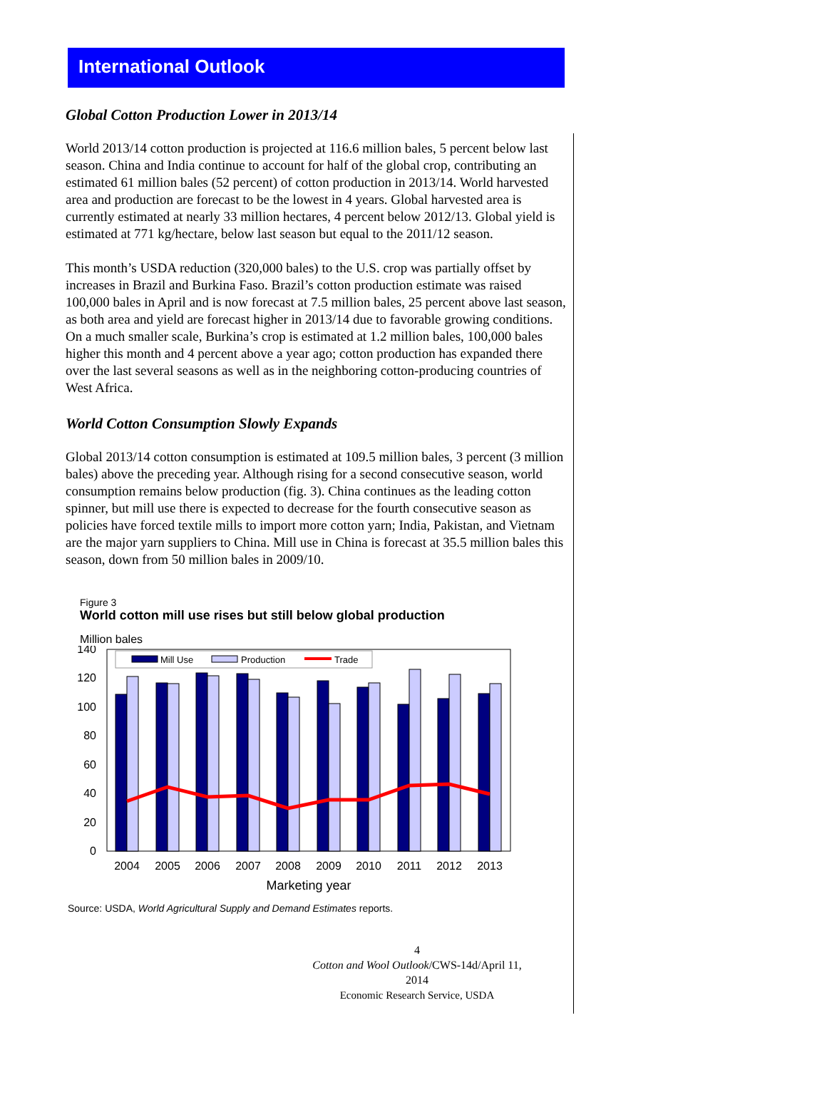International Outlook
Global Cotton Production Lower in 2013/14
World 2013/14 cotton production is projected at 116.6 million bales, 5 percent below last season. China and India continue to account for half of the global crop, contributing an estimated 61 million bales (52 percent) of cotton production in 2013/14. World harvested area and production are forecast to be the lowest in 4 years. Global harvested area is currently estimated at nearly 33 million hectares, 4 percent below 2012/13. Global yield is estimated at 771 kg/hectare, below last season but equal to the 2011/12 season.
This month’s USDA reduction (320,000 bales) to the U.S. crop was partially offset by increases in Brazil and Burkina Faso. Brazil’s cotton production estimate was raised 100,000 bales in April and is now forecast at 7.5 million bales, 25 percent above last season, as both area and yield are forecast higher in 2013/14 due to favorable growing conditions. On a much smaller scale, Burkina’s crop is estimated at 1.2 million bales, 100,000 bales higher this month and 4 percent above a year ago; cotton production has expanded there over the last several seasons as well as in the neighboring cotton-producing countries of West Africa.
World Cotton Consumption Slowly Expands
Global 2013/14 cotton consumption is estimated at 109.5 million bales, 3 percent (3 million bales) above the preceding year. Although rising for a second consecutive season, world consumption remains below production (fig. 3). China continues as the leading cotton spinner, but mill use there is expected to decrease for the fourth consecutive season as policies have forced textile mills to import more cotton yarn; India, Pakistan, and Vietnam are the major yarn suppliers to China. Mill use in China is forecast at 35.5 million bales this season, down from 50 million bales in 2009/10.
Figure 3
World cotton mill use rises but still below global production
Million bales
140
120
100
80
60
40
20
0
Mill Use
Production
Trade
2004
2005
2006
2007
2008
2009
2010
2011
2012
2013
Marketing year
Source: USDA, World Agricultural Supply and Demand Estimates reports.
4
Cotton and Wool Outlook/CWS-14d/April 11, 2014
Economic Research Service, USDA